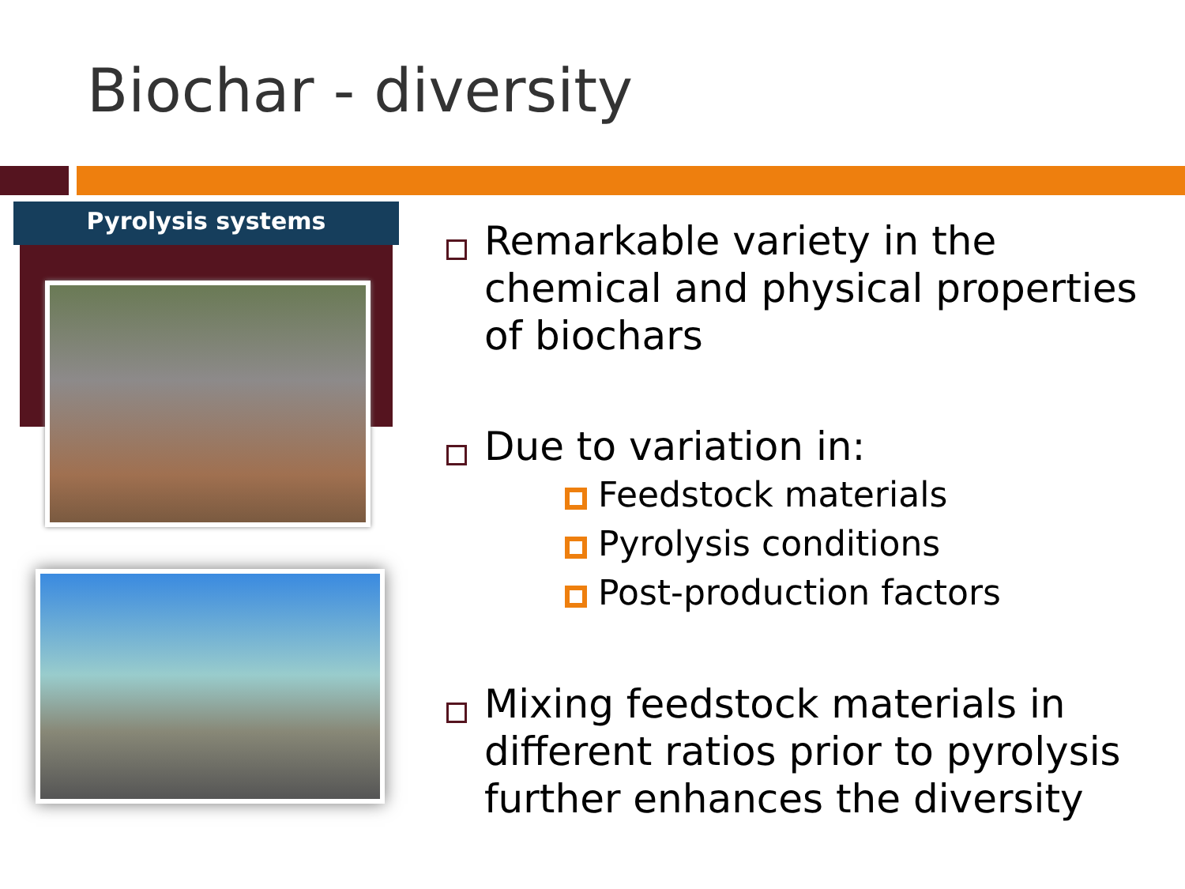Biochar - diversity
Pyrolysis systems
Remarkable variety in the chemical and physical properties of biochars
Due to variation in:
Feedstock materials
Pyrolysis conditions
Post-production factors
Mixing feedstock materials in different ratios prior to pyrolysis further enhances the diversity